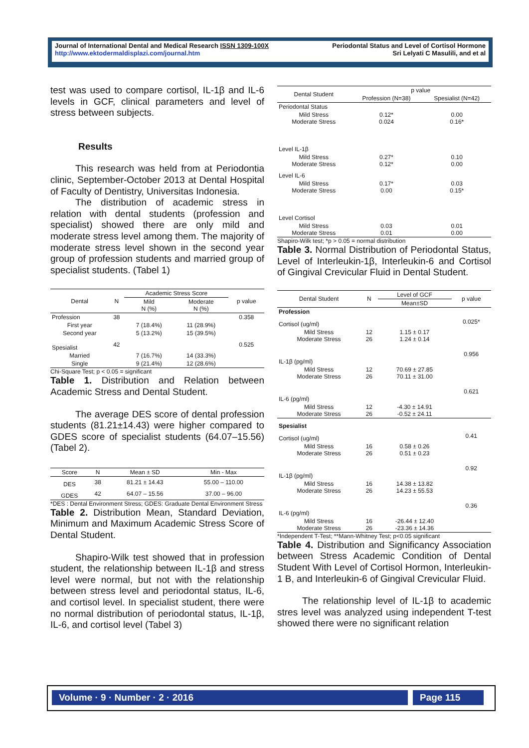Journal of International Dental and Medical Research ISSN 1309-100X
http://www.ektodermaldisplazi.com/journal.htm
Periodontal Status and Level of Cortisol Hormone
Sri Lelyati C Masulili, and et al
test was used to compare cortisol, IL-1β and IL-6 levels in GCF, clinical parameters and level of stress between subjects.
Results
This research was held from at Periodontia clinic, September-October 2013 at Dental Hospital of Faculty of Dentistry, Universitas Indonesia.
The distribution of academic stress in relation with dental students (profession and specialist) showed there are only mild and moderate stress level among them. The majority of moderate stress level shown in the second year group of profession students and married group of specialist students. (Tabel 1)
| Dental | N | Academic Stress Score | | p value |
| --- | --- | --- | --- | --- |
| | | Mild N (%) | Moderate N (%) | |
| Profession | 38 | | | 0.358 |
| First year | | 7 (18.4%) | 11 (28.9%) | |
| Second year | | 5 (13.2%) | 15 (39.5%) | |
| Spesialist | 42 | | | 0.525 |
| Married | | 7 (16.7%) | 14 (33.3%) | |
| Single | | 9 (21.4%) | 12 (28.6%) | |
Chi-Square Test; p < 0.05 = significant
Table 1. Distribution and Relation between Academic Stress and Dental Student.
The average DES score of dental profession students (81.21±14.43) were higher compared to GDES score of specialist students (64.07–15.56) (Tabel 2).
| Score | N | Mean ± SD | Min - Max |
| --- | --- | --- | --- |
| DES | 38 | 81.21 ± 14.43 | 55.00 – 110.00 |
| GDES | 42 | 64.07 – 15.56 | 37.00 – 96.00 |
*DES : Dental Environment Stress; GDES: Graduate Dental Environment Stress
Table 2. Distribution Mean, Standard Deviation, Minimum and Maximum Academic Stress Score of Dental Student.
Shapiro-Wilk test showed that in profession student, the relationship between IL-1β and stress level were normal, but not with the relationship between stress level and periodontal status, IL-6, and cortisol level. In specialist student, there were no normal distribution of periodontal status, IL-1β, IL-6, and cortisol level (Tabel 3)
| Dental Student | p value | |
| --- | --- | --- |
| | Profession (N=38) | Spesialist (N=42) |
| Periodontal Status | | |
| Mild Stress Moderate Stress | 0.12* 0.024 | 0.00 0.16* |
| Level IL-1β | | |
| Mild Stress Moderate Stress | 0.27* 0.12* | 0.10 0.00 |
| Level IL-6 | | |
| Mild Stress Moderate Stress | 0.17* 0.00 | 0.03 0.15* |
| Level Cortisol | | |
| Mild Stress Moderate Stress | 0.03 0.01 | 0.01 0.00 |
Shapiro-Wilk test; *p > 0.05 = normal distribution
Table 3. Normal Distribution of Periodontal Status, Level of Interleukin-1β, Interleukin-6 and Cortisol of Gingival Crevicular Fluid in Dental Student.
| Dental Student | N | Level of GCF | p value |
| --- | --- | --- | --- |
| | | Mean±SD | |
| Profession | | | |
| Cortisol (ug/ml) | | | 0.025* |
| Mild Stress Moderate Stress | 12 26 | 1.15 ± 0.17 1.24 ± 0.14 | |
| IL-1β (pg/ml) | | | 0.956 |
| Mild Stress Moderate Stress | 12 26 | 70.69 ± 27.85 70.11 ± 31.00 | |
| IL-6 (pg/ml) | | | 0.621 |
| Mild Stress Moderate Stress | 12 26 | -4.30 ± 14.91 -0.52 ± 24.11 | |
| Spesialist | | | |
| Cortisol (ug/ml) | | | 0.41 |
| Mild Stress Moderate Stress | 16 26 | 0.58 ± 0.26 0.51 ± 0.23 | |
| IL-1β (pg/ml) | | | 0.92 |
| Mild Stress Moderate Stress | 16 26 | 14.38 ± 13.82 14.23 ± 55.53 | |
| IL-6 (pg/ml) | | | 0.36 |
| Mild Stress Moderate Stress | 16 26 | -26.44 ± 12.40 -23.36 ± 14.36 | |
*Independent T-Test; **Mann-Whitney Test; p<0.05 significant
Table 4. Distribution and Significancy Association between Stress Academic Condition of Dental Student With Level of Cortisol Hormon, Interleukin-1 B, and Interleukin-6 of Gingival Crevicular Fluid.
The relationship level of IL-1β to academic stres level was analyzed using independent T-test showed there were no significant relation
Volume · 9 · Number · 2 · 2016 Page 115